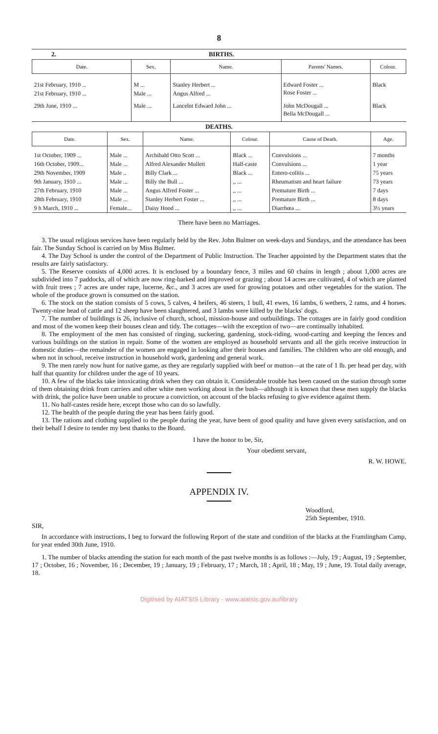8
2. BIRTHS.
| Date. | Sex. | Name. | Parents' Names. | Colour. |
| --- | --- | --- | --- | --- |
| 21st February, 1910 ... | M ... | Stanley Herbert ... | Edward Foster ... Rose Foster ... | Black |
| 21st February, 1910 ... | Male ... | Angus Alfred ... | | |
| 29th June, 1910 ... | Male ... | Lancelot Edward John ... | John McDougall ... Bella McDougall ... | Black |
DEATHS.
| Date. | Sex. | Name. | Colour. | Cause of Death. | Age. |
| --- | --- | --- | --- | --- | --- |
| 1st October, 1909 ... | Male ... | Archibald Otto Scott ... | Black ... | Convulsions ... | 7 months |
| 16th October, 1909... | Male ... | Alfred Alexander Mullett | Half-caste | Convulsions ... | 1 year |
| 29th November, 1909 | Male .. | Billy Clark ... | Black ... | Entero-colitis ... | 75 years |
| 9th January, 1910 ... | Male ... | Billy the Bull ... | ,, ... | Rheumatism and heart failure | 73 years |
| 27th February, 1910 | Male ... | Angus Alfred Foster ... | ,, ... | Premature Birth ... | 7 days |
| 28th February, 1910 | Male ... | Stanley Herbert Foster ... | ,, ... | Premature Birth ... | 8 days |
| 9 h March, 1910 ... | Female... | Daisy Hood ... | ,, ... | Diarrhœa ... | 3½ years |
There have been no Marriages.
3. The usual religious services have been regularly held by the Rev. John Bulmer on week-days and Sundays, and the attendance has been fair. The Sunday School is carried on by Miss Bulmer.
4. The Day School is under the control of the Department of Public Instruction. The Teacher appointed by the Department states that the results are fairly satisfactory.
5. The Reserve consists of 4,000 acres. It is enclosed by a boundary fence, 3 miles and 60 chains in length ; about 1,000 acres are subdivided into 7 paddocks, all of which are now ring-barked and improved or grazing ; about 14 acres are cultivated, 4 of which are planted with fruit trees ; 7 acres are under rape, lucerne, &c., and 3 acres are used for growing potatoes and other vegetables for the station. The whole of the produce grown is consumed on the station.
6. The stock on the station consists of 5 cows, 5 calves, 4 heifers, 46 steers, 1 bull, 41 ewes, 16 lambs, 6 wethers, 2 rams, and 4 horses. Twenty-nine head of cattle and 12 sheep have been slaughtered, and 3 lambs were killed by the blacks' dogs.
7. The number of buildings is 26, inclusive of church, school, mission-house and outbuildings. The cottages are in fairly good condition and most of the women keep their houses clean and tidy. The cottages—with the exception of two—are continually inhabited.
8. The employment of the men has consisted of ringing, suckering, gardening, stock-riding, wood-carting and keeping the fences and various buildings on the station in repair. Some of the women are employed as household servants and all the girls receive instruction in domestic duties—the remainder of the women are engaged in looking after their houses and families. The children who are old enough, and when not in school, receive instruction in household work, gardening and general work.
9. The men rarely now hunt for native game, as they are regularly supplied with beef or mutton—at the rate of 1 lb. per head per day, with half that quantity for children under the age of 10 years.
10. A few of the blacks take intoxicating drink when they can obtain it. Considerable trouble has been caused on the station through some of them obtaining drink from carriers and other white men working about in the bush—although it is known that these men supply the blacks with drink, the police have been unable to procure a conviction, on account of the blacks refusing to give evidence against them.
11. No half-castes reside here, except those who can do so lawfully.
12. The health of the people during the year has been fairly good.
13. The rations and clothing supplied to the people during the year, have been of good quality and have given every satisfaction, and on their behalf I desire to tender my best thanks to the Board.
I have the honor to be, Sir,
Your obedient servant,
R. W. HOWE.
APPENDIX IV.
Woodford,
25th September, 1910.
SIR,
In accordance with instructions, I beg to forward the following Report of the state and condition of the blacks at the Framlingham Camp, for year ended 30th June, 1910.
1. The number of blacks attending the station for each month of the past twelve months is as follows :—July, 19 ; August, 19 ; September, 17 ; October, 16 ; November, 16 ; December, 19 ; January, 19 ; February, 17 ; March, 18 ; April, 18 ; May, 19 ; June, 19. Total daily average, 18.
Digitised by AIATSIS Library - www.aiatsis.gov.au/library